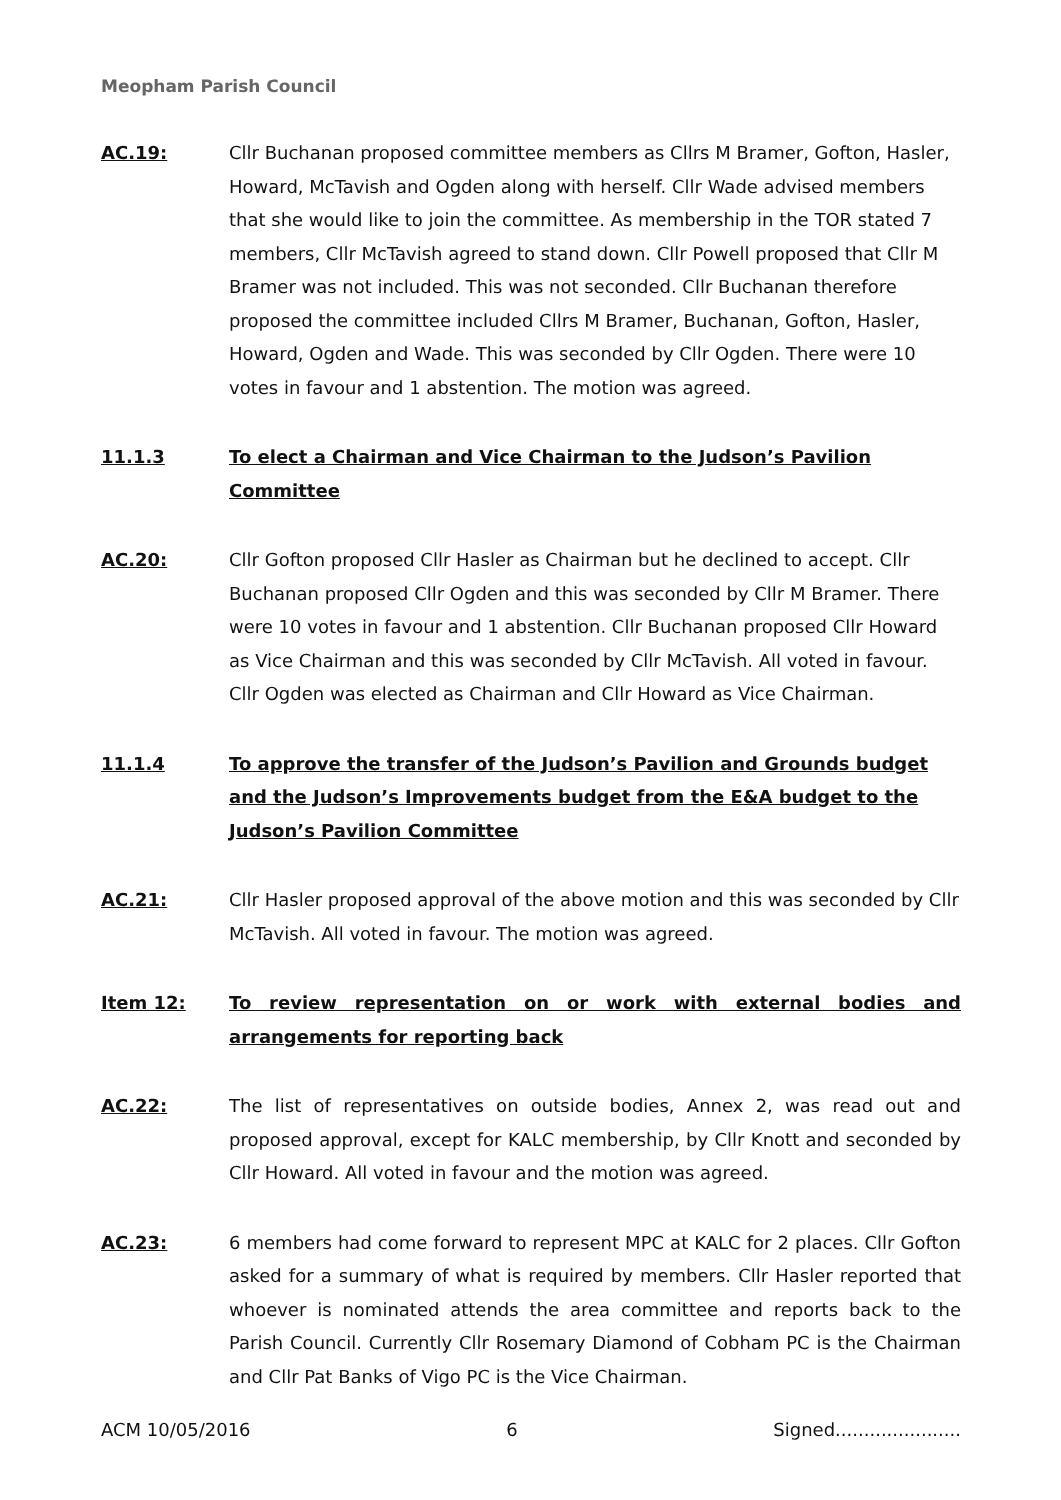Meopham Parish Council
AC.19: Cllr Buchanan proposed committee members as Cllrs M Bramer, Gofton, Hasler, Howard, McTavish and Ogden along with herself. Cllr Wade advised members that she would like to join the committee. As membership in the TOR stated 7 members, Cllr McTavish agreed to stand down. Cllr Powell proposed that Cllr M Bramer was not included. This was not seconded. Cllr Buchanan therefore proposed the committee included Cllrs M Bramer, Buchanan, Gofton, Hasler, Howard, Ogden and Wade. This was seconded by Cllr Ogden. There were 10 votes in favour and 1 abstention. The motion was agreed.
11.1.3 To elect a Chairman and Vice Chairman to the Judson’s Pavilion Committee
AC.20: Cllr Gofton proposed Cllr Hasler as Chairman but he declined to accept. Cllr Buchanan proposed Cllr Ogden and this was seconded by Cllr M Bramer. There were 10 votes in favour and 1 abstention. Cllr Buchanan proposed Cllr Howard as Vice Chairman and this was seconded by Cllr McTavish. All voted in favour. Cllr Ogden was elected as Chairman and Cllr Howard as Vice Chairman.
11.1.4 To approve the transfer of the Judson’s Pavilion and Grounds budget and the Judson’s Improvements budget from the E&A budget to the Judson’s Pavilion Committee
AC.21: Cllr Hasler proposed approval of the above motion and this was seconded by Cllr McTavish. All voted in favour. The motion was agreed.
Item 12: To review representation on or work with external bodies and arrangements for reporting back
AC.22: The list of representatives on outside bodies, Annex 2, was read out and proposed approval, except for KALC membership, by Cllr Knott and seconded by Cllr Howard. All voted in favour and the motion was agreed.
AC.23: 6 members had come forward to represent MPC at KALC for 2 places. Cllr Gofton asked for a summary of what is required by members. Cllr Hasler reported that whoever is nominated attends the area committee and reports back to the Parish Council. Currently Cllr Rosemary Diamond of Cobham PC is the Chairman and Cllr Pat Banks of Vigo PC is the Vice Chairman.
ACM 10/05/2016 6 Signed......................